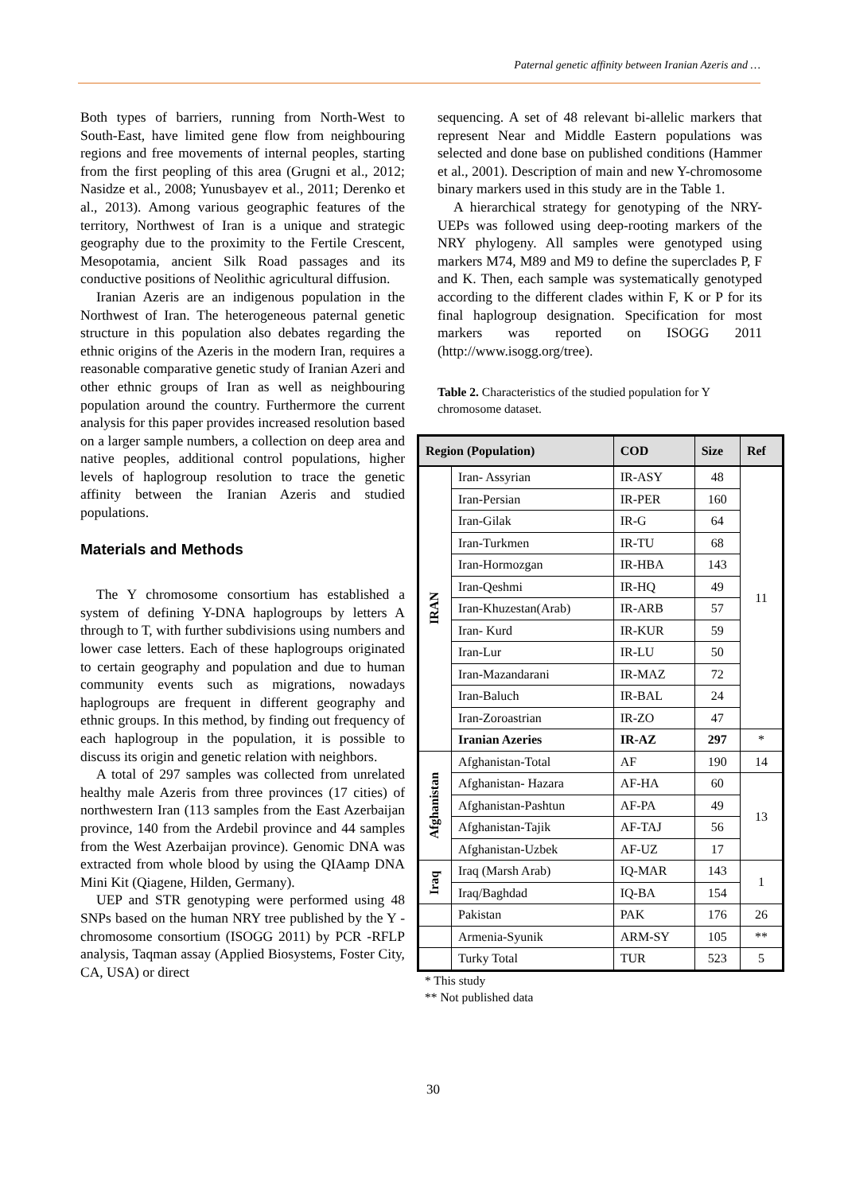Paternal genetic affinity between Iranian Azeris and …
Both types of barriers, running from North-West to South-East, have limited gene flow from neighbouring regions and free movements of internal peoples, starting from the first peopling of this area (Grugni et al., 2012; Nasidze et al., 2008; Yunusbayev et al., 2011; Derenko et al., 2013). Among various geographic features of the territory, Northwest of Iran is a unique and strategic geography due to the proximity to the Fertile Crescent, Mesopotamia, ancient Silk Road passages and its conductive positions of Neolithic agricultural diffusion.
Iranian Azeris are an indigenous population in the Northwest of Iran. The heterogeneous paternal genetic structure in this population also debates regarding the ethnic origins of the Azeris in the modern Iran, requires a reasonable comparative genetic study of Iranian Azeri and other ethnic groups of Iran as well as neighbouring population around the country. Furthermore the current analysis for this paper provides increased resolution based on a larger sample numbers, a collection on deep area and native peoples, additional control populations, higher levels of haplogroup resolution to trace the genetic affinity between the Iranian Azeris and studied populations.
Materials and Methods
The Y chromosome consortium has established a system of defining Y-DNA haplogroups by letters A through to T, with further subdivisions using numbers and lower case letters. Each of these haplogroups originated to certain geography and population and due to human community events such as migrations, nowadays haplogroups are frequent in different geography and ethnic groups. In this method, by finding out frequency of each haplogroup in the population, it is possible to discuss its origin and genetic relation with neighbors.
A total of 297 samples was collected from unrelated healthy male Azeris from three provinces (17 cities) of northwestern Iran (113 samples from the East Azerbaijan province, 140 from the Ardebil province and 44 samples from the West Azerbaijan province). Genomic DNA was extracted from whole blood by using the QIAamp DNA Mini Kit (Qiagene, Hilden, Germany).
UEP and STR genotyping were performed using 48 SNPs based on the human NRY tree published by the Y - chromosome consortium (ISOGG 2011) by PCR -RFLP analysis, Taqman assay (Applied Biosystems, Foster City, CA, USA) or direct
sequencing. A set of 48 relevant bi-allelic markers that represent Near and Middle Eastern populations was selected and done base on published conditions (Hammer et al., 2001). Description of main and new Y-chromosome binary markers used in this study are in the Table 1.
A hierarchical strategy for genotyping of the NRY-UEPs was followed using deep-rooting markers of the NRY phylogeny. All samples were genotyped using markers M74, M89 and M9 to define the superclades P, F and K. Then, each sample was systematically genotyped according to the different clades within F, K or P for its final haplogroup designation. Specification for most markers was reported on ISOGG 2011 (http://www.isogg.org/tree).
Table 2. Characteristics of the studied population for Y chromosome dataset.
| Region (Population) | | COD | Size | Ref |
| --- | --- | --- | --- | --- |
| IRAN | Iran- Assyrian | IR-ASY | 48 | 11 |
| | Iran-Persian | IR-PER | 160 | |
| | Iran-Gilak | IR-G | 64 | |
| | Iran-Turkmen | IR-TU | 68 | |
| | Iran-Hormozgan | IR-HBA | 143 | |
| | Iran-Qeshmi | IR-HQ | 49 | |
| | Iran-Khuzestan(Arab) | IR-ARB | 57 | |
| | Iran- Kurd | IR-KUR | 59 | |
| | Iran-Lur | IR-LU | 50 | |
| | Iran-Mazandarani | IR-MAZ | 72 | |
| | Iran-Baluch | IR-BAL | 24 | |
| | Iran-Zoroastrian | IR-ZO | 47 | |
| | Iranian Azeries | IR-AZ | 297 | * |
| Afghanistan | Afghanistan-Total | AF | 190 | 14 |
| | Afghanistan- Hazara | AF-HA | 60 | 13 |
| | Afghanistan-Pashtun | AF-PA | 49 | |
| | Afghanistan-Tajik | AF-TAJ | 56 | |
| | Afghanistan-Uzbek | AF-UZ | 17 | |
| Iraq | Iraq (Marsh Arab) | IQ-MAR | 143 | 1 |
| | Iraq/Baghdad | IQ-BA | 154 | |
| | Pakistan | PAK | 176 | 26 |
| | Armenia-Syunik | ARM-SY | 105 | ** |
| | Turky Total | TUR | 523 | 5 |
* This study
** Not published data
30